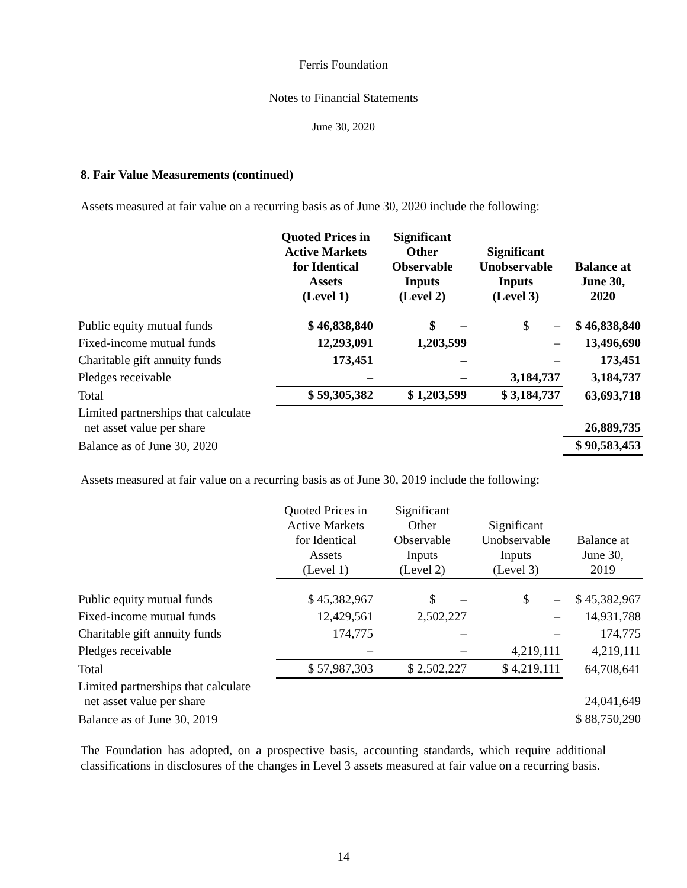Ferris Foundation
Notes to Financial Statements
June 30, 2020
8. Fair Value Measurements (continued)
Assets measured at fair value on a recurring basis as of June 30, 2020 include the following:
| | Quoted Prices in Active Markets for Identical Assets (Level 1) | Significant Other Observable Inputs (Level 2) | Significant Unobservable Inputs (Level 3) | Balance at June 30, 2020 |
| --- | --- | --- | --- | --- |
| Public equity mutual funds | $ 46,838,840 | $ – | $ – | $ 46,838,840 |
| Fixed-income mutual funds | 12,293,091 | 1,203,599 | – | 13,496,690 |
| Charitable gift annuity funds | 173,451 | – | – | 173,451 |
| Pledges receivable | – | – | 3,184,737 | 3,184,737 |
| Total | $ 59,305,382 | $ 1,203,599 | $ 3,184,737 | 63,693,718 |
| Limited partnerships that calculate net asset value per share | | | | 26,889,735 |
| Balance as of June 30, 2020 | | | | $ 90,583,453 |
Assets measured at fair value on a recurring basis as of June 30, 2019 include the following:
| | Quoted Prices in Active Markets for Identical Assets (Level 1) | Significant Other Observable Inputs (Level 2) | Significant Unobservable Inputs (Level 3) | Balance at June 30, 2019 |
| --- | --- | --- | --- | --- |
| Public equity mutual funds | $ 45,382,967 | $ – | $ – | $ 45,382,967 |
| Fixed-income mutual funds | 12,429,561 | 2,502,227 | – | 14,931,788 |
| Charitable gift annuity funds | 174,775 | – | – | 174,775 |
| Pledges receivable | – | – | 4,219,111 | 4,219,111 |
| Total | $ 57,987,303 | $ 2,502,227 | $ 4,219,111 | 64,708,641 |
| Limited partnerships that calculate net asset value per share | | | | 24,041,649 |
| Balance as of June 30, 2019 | | | | $ 88,750,290 |
The Foundation has adopted, on a prospective basis, accounting standards, which require additional classifications in disclosures of the changes in Level 3 assets measured at fair value on a recurring basis.
14